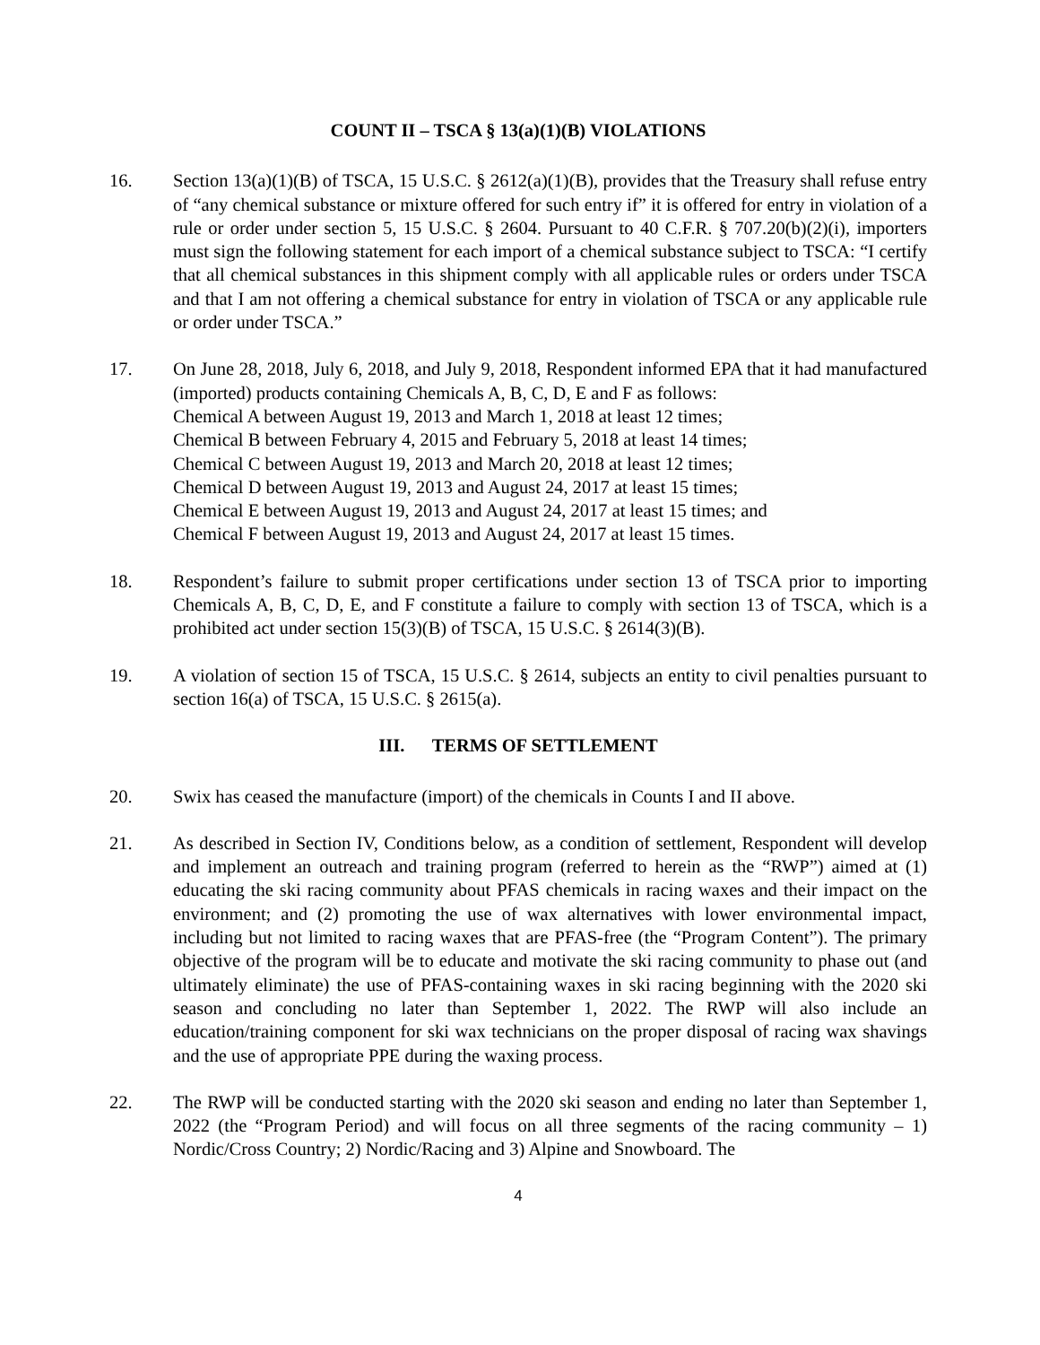COUNT II – TSCA § 13(a)(1)(B) VIOLATIONS
16. Section 13(a)(1)(B) of TSCA, 15 U.S.C. § 2612(a)(1)(B), provides that the Treasury shall refuse entry of “any chemical substance or mixture offered for such entry if” it is offered for entry in violation of a rule or order under section 5, 15 U.S.C. § 2604. Pursuant to 40 C.F.R. § 707.20(b)(2)(i), importers must sign the following statement for each import of a chemical substance subject to TSCA: “I certify that all chemical substances in this shipment comply with all applicable rules or orders under TSCA and that I am not offering a chemical substance for entry in violation of TSCA or any applicable rule or order under TSCA.”
17. On June 28, 2018, July 6, 2018, and July 9, 2018, Respondent informed EPA that it had manufactured (imported) products containing Chemicals A, B, C, D, E and F as follows:
Chemical A between August 19, 2013 and March 1, 2018 at least 12 times;
Chemical B between February 4, 2015 and February 5, 2018 at least 14 times;
Chemical C between August 19, 2013 and March 20, 2018 at least 12 times;
Chemical D between August 19, 2013 and August 24, 2017 at least 15 times;
Chemical E between August 19, 2013 and August 24, 2017 at least 15 times; and
Chemical F between August 19, 2013 and August 24, 2017 at least 15 times.
18. Respondent’s failure to submit proper certifications under section 13 of TSCA prior to importing Chemicals A, B, C, D, E, and F constitute a failure to comply with section 13 of TSCA, which is a prohibited act under section 15(3)(B) of TSCA, 15 U.S.C. § 2614(3)(B).
19. A violation of section 15 of TSCA, 15 U.S.C. § 2614, subjects an entity to civil penalties pursuant to section 16(a) of TSCA, 15 U.S.C. § 2615(a).
III. TERMS OF SETTLEMENT
20. Swix has ceased the manufacture (import) of the chemicals in Counts I and II above.
21. As described in Section IV, Conditions below, as a condition of settlement, Respondent will develop and implement an outreach and training program (referred to herein as the “RWP”) aimed at (1) educating the ski racing community about PFAS chemicals in racing waxes and their impact on the environment; and (2) promoting the use of wax alternatives with lower environmental impact, including but not limited to racing waxes that are PFAS-free (the “Program Content”). The primary objective of the program will be to educate and motivate the ski racing community to phase out (and ultimately eliminate) the use of PFAS-containing waxes in ski racing beginning with the 2020 ski season and concluding no later than September 1, 2022. The RWP will also include an education/training component for ski wax technicians on the proper disposal of racing wax shavings and the use of appropriate PPE during the waxing process.
22. The RWP will be conducted starting with the 2020 ski season and ending no later than September 1, 2022 (the “Program Period) and will focus on all three segments of the racing community – 1) Nordic/Cross Country; 2) Nordic/Racing and 3) Alpine and Snowboard. The
4